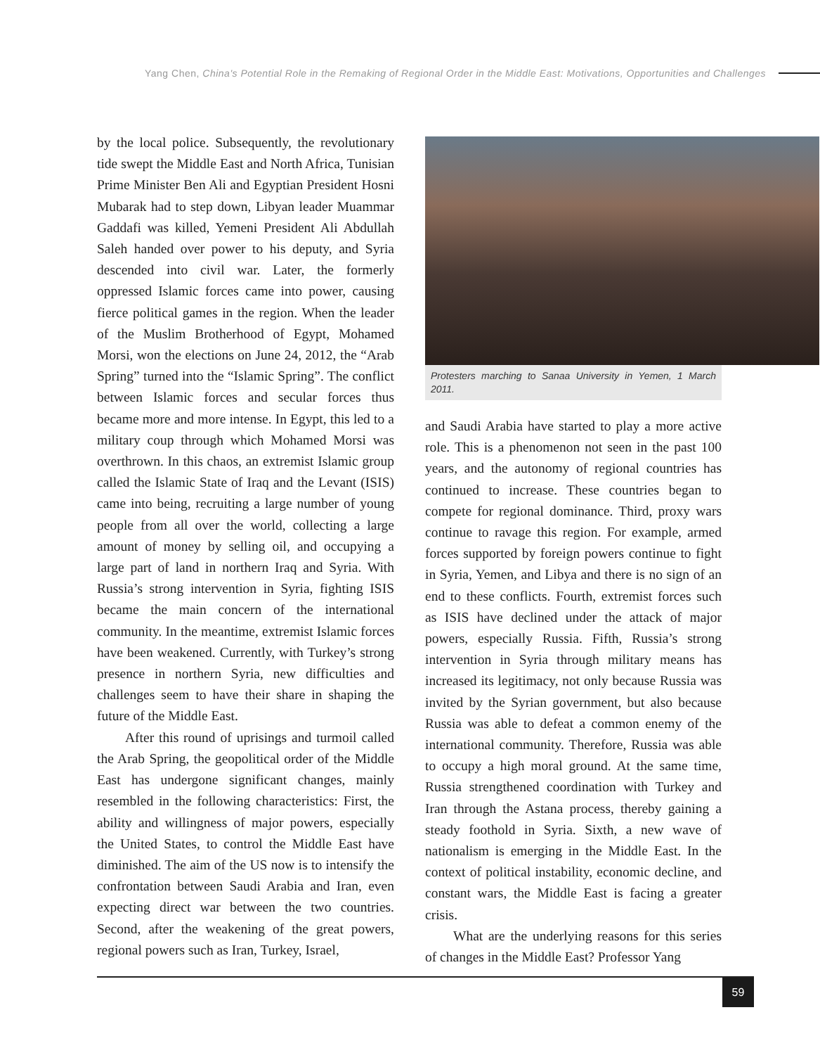Yang Chen, China's Potential Role in the Remaking of Regional Order in the Middle East: Motivations, Opportunities and Challenges
by the local police. Subsequently, the revolutionary tide swept the Middle East and North Africa, Tunisian Prime Minister Ben Ali and Egyptian President Hosni Mubarak had to step down, Libyan leader Muammar Gaddafi was killed, Yemeni President Ali Abdullah Saleh handed over power to his deputy, and Syria descended into civil war. Later, the formerly oppressed Islamic forces came into power, causing fierce political games in the region. When the leader of the Muslim Brotherhood of Egypt, Mohamed Morsi, won the elections on June 24, 2012, the “Arab Spring” turned into the “Islamic Spring”. The conflict between Islamic forces and secular forces thus became more and more intense. In Egypt, this led to a military coup through which Mohamed Morsi was overthrown. In this chaos, an extremist Islamic group called the Islamic State of Iraq and the Levant (ISIS) came into being, recruiting a large number of young people from all over the world, collecting a large amount of money by selling oil, and occupying a large part of land in northern Iraq and Syria. With Russia’s strong intervention in Syria, fighting ISIS became the main concern of the international community. In the meantime, extremist Islamic forces have been weakened. Currently, with Turkey’s strong presence in northern Syria, new difficulties and challenges seem to have their share in shaping the future of the Middle East.
After this round of uprisings and turmoil called the Arab Spring, the geopolitical order of the Middle East has undergone significant changes, mainly resembled in the following characteristics: First, the ability and willingness of major powers, especially the United States, to control the Middle East have diminished. The aim of the US now is to intensify the confrontation between Saudi Arabia and Iran, even expecting direct war between the two countries. Second, after the weakening of the great powers, regional powers such as Iran, Turkey, Israel,
Protesters marching to Sanaa University in Yemen, 1 March 2011.
and Saudi Arabia have started to play a more active role. This is a phenomenon not seen in the past 100 years, and the autonomy of regional countries has continued to increase. These countries began to compete for regional dominance. Third, proxy wars continue to ravage this region. For example, armed forces supported by foreign powers continue to fight in Syria, Yemen, and Libya and there is no sign of an end to these conflicts. Fourth, extremist forces such as ISIS have declined under the attack of major powers, especially Russia. Fifth, Russia’s strong intervention in Syria through military means has increased its legitimacy, not only because Russia was invited by the Syrian government, but also because Russia was able to defeat a common enemy of the international community. Therefore, Russia was able to occupy a high moral ground. At the same time, Russia strengthened coordination with Turkey and Iran through the Astana process, thereby gaining a steady foothold in Syria. Sixth, a new wave of nationalism is emerging in the Middle East. In the context of political instability, economic decline, and constant wars, the Middle East is facing a greater crisis.
What are the underlying reasons for this series of changes in the Middle East? Professor Yang
59